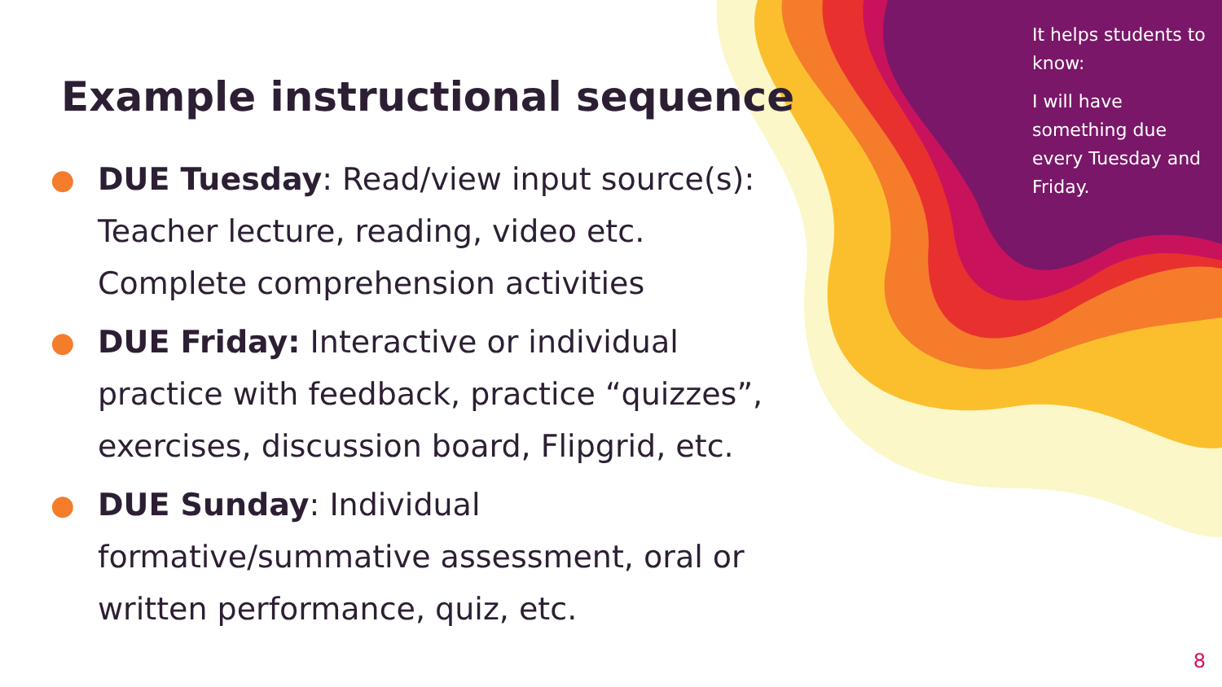Example instructional sequence
● DUE Tuesday: Read/view input source(s): Teacher lecture, reading, video etc. Complete comprehension activities
● DUE Friday: Interactive or individual practice with feedback, practice “quizzes”, exercises, discussion board, Flipgrid, etc.
● DUE Sunday: Individual formative/summative assessment, oral or written performance, quiz, etc.
It helps students to know:
I will have something due every Tuesday and Friday.
8